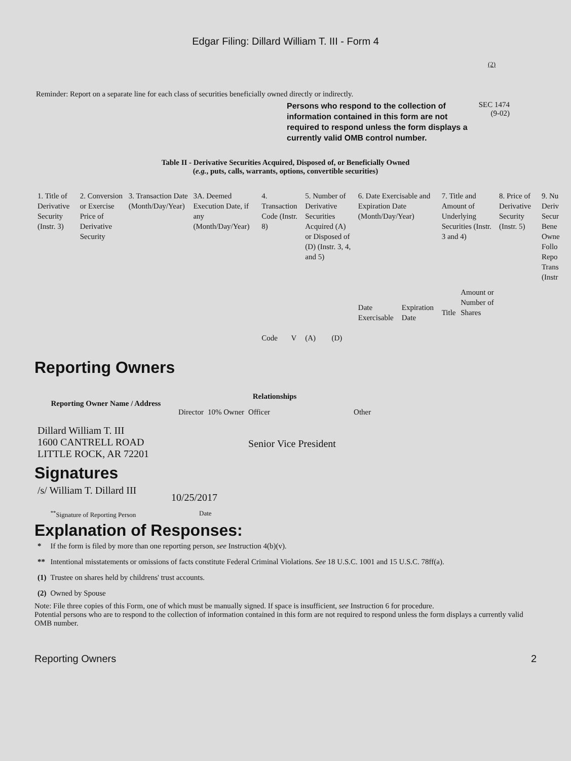Edgar Filing: Dillard William T. III - Form 4
(2)
Reminder: Report on a separate line for each class of securities beneficially owned directly or indirectly.
Persons who respond to the collection of information contained in this form are not required to respond unless the form displays a currently valid OMB control number.
SEC 1474
(9-02)
Table II - Derivative Securities Acquired, Disposed of, or Beneficially Owned
(e.g., puts, calls, warrants, options, convertible securities)
| 1. Title of Derivative Security (Instr. 3) | 2. Conversion or Exercise Price of Derivative Security | 3. Transaction Date (Month/Day/Year) | 3A. Deemed Execution Date, if any (Month/Day/Year) | 4. Transaction Code (Instr. 8) | | 5. Number of Derivative Securities Acquired (A) or Disposed of (D) (Instr. 3, 4, and 5) | | 6. Date Exercisable and Expiration Date (Month/Day/Year) | | 7. Title and Amount of Underlying Securities (Instr. 3 and 4) | | 8. Price of Derivative Security (Instr. 5) | 9. Nu Deriv Secur Bene Owne Follo Repo Trans (Instr |
| | | | | Code | V | (A) | (D) | Date Exercisable | Expiration Date | Title | Amount or Number of Shares | | |
Reporting Owners
| Reporting Owner Name / Address | Relationships | | | |
| --- | --- | --- | --- | --- |
| | Director | 10% Owner | Officer | Other |
| Dillard William T. III 1600 CANTRELL ROAD LITTLE ROCK, AR 72201 | | | Senior Vice President | |
Signatures
| /s/ William T. Dillard III | 10/25/2017 |
| <sup>**</sup> Signature of Reporting Person | Date |
Explanation of Responses:
| * | If the form is filed by more than one reporting person, see Instruction 4(b)(v). |
| ** | Intentional misstatements or omissions of facts constitute Federal Criminal Violations. See 18 U.S.C. 1001 and 15 U.S.C. 78ff(a). |
| (1) | Trustee on shares held by childrens' trust accounts. |
| (2) | Owned by Spouse |
Note: File three copies of this Form, one of which must be manually signed. If space is insufficient, see Instruction 6 for procedure.
Potential persons who are to respond to the collection of information contained in this form are not required to respond unless the form displays a currently valid OMB number.
Reporting Owners 2